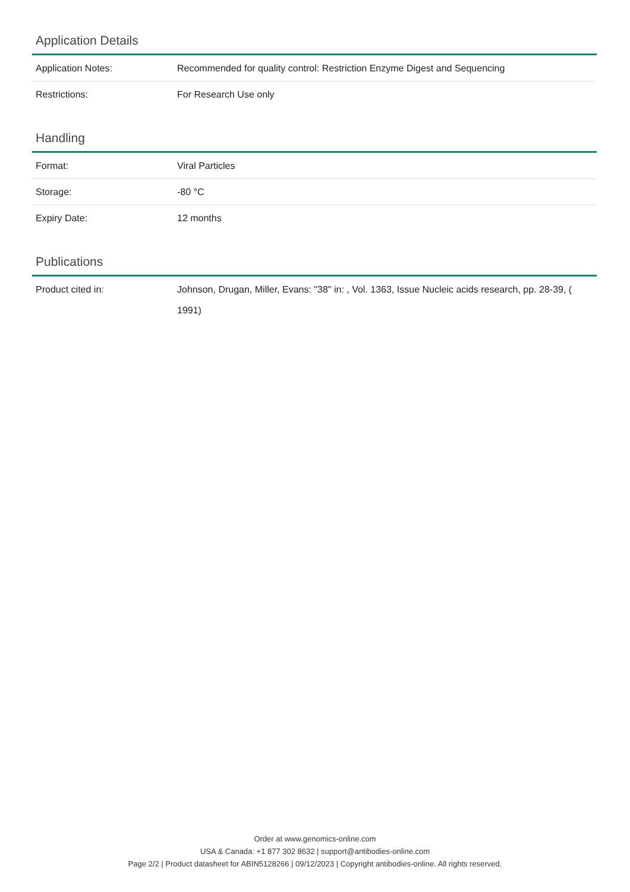Application Details
| Application Notes: | Recommended for quality control: Restriction Enzyme Digest and Sequencing |
| Restrictions: | For Research Use only |
Handling
| Format: | Viral Particles |
| Storage: | -80 °C |
| Expiry Date: | 12 months |
Publications
| Product cited in: | Johnson, Drugan, Miller, Evans: "38" in: , Vol. 1363, Issue Nucleic acids research, pp. 28-39, ( 1991) |
Order at www.genomics-online.com
USA & Canada: +1 877 302 8632 | support@antibodies-online.com
Page 2/2 | Product datasheet for ABIN5128266 | 09/12/2023 | Copyright antibodies-online. All rights reserved.